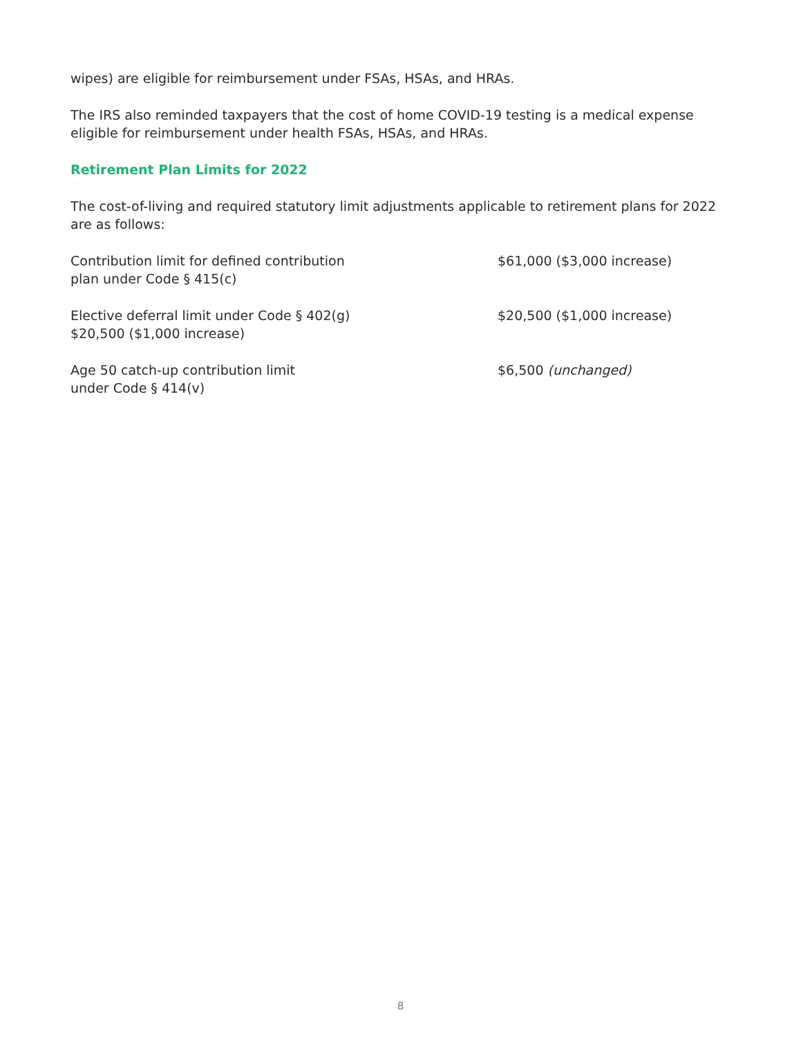wipes) are eligible for reimbursement under FSAs, HSAs, and HRAs.
The IRS also reminded taxpayers that the cost of home COVID-19 testing is a medical expense eligible for reimbursement under health FSAs, HSAs, and HRAs.
Retirement Plan Limits for 2022
The cost-of-living and required statutory limit adjustments applicable to retirement plans for 2022 are as follows:
| Contribution limit for defined contribution plan under Code § 415(c) | $61,000 ($3,000 increase) |
| Elective deferral limit under Code § 402(g) $20,500 ($1,000 increase) | $20,500 ($1,000 increase) |
| Age 50 catch-up contribution limit under Code § 414(v) | $6,500 (unchanged) |
8